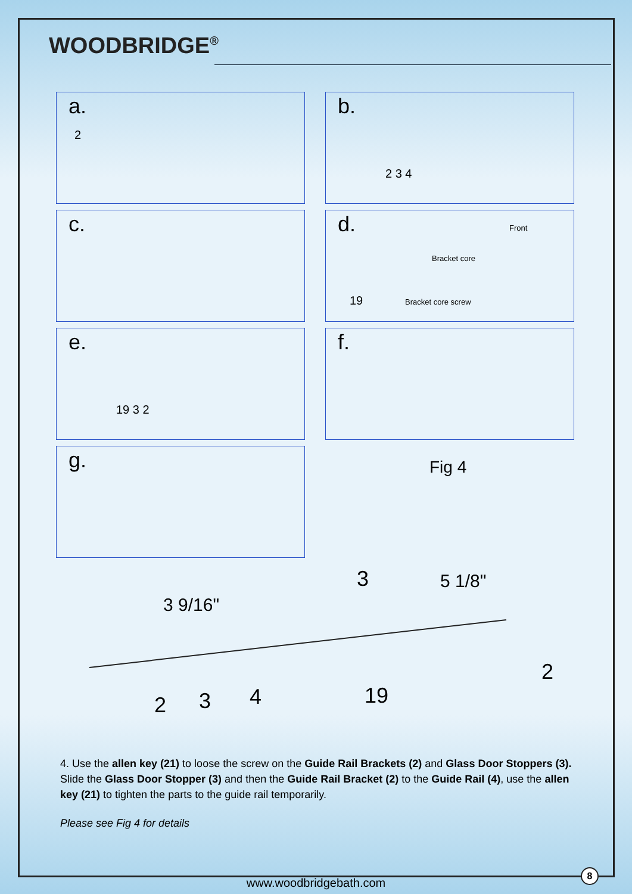WOODBRIDGE<sup>®</sup>
a.
2
b.
2 3 4
c.
d. Front
Bracket core
19 Bracket core screw
e.
19 3 2
f.
g.
Fig 4
3 5 1/8"
3 9/16"
2 3 4 19
2
4. Use the allen key (21) to loose the screw on the Guide Rail Brackets (2) and Glass Door Stoppers (3). Slide the Glass Door Stopper (3) and then the Guide Rail Bracket (2) to the Guide Rail (4), use the allen key (21) to tighten the parts to the guide rail temporarily.
Please see Fig 4 for details
www.woodbridgebath.com
8